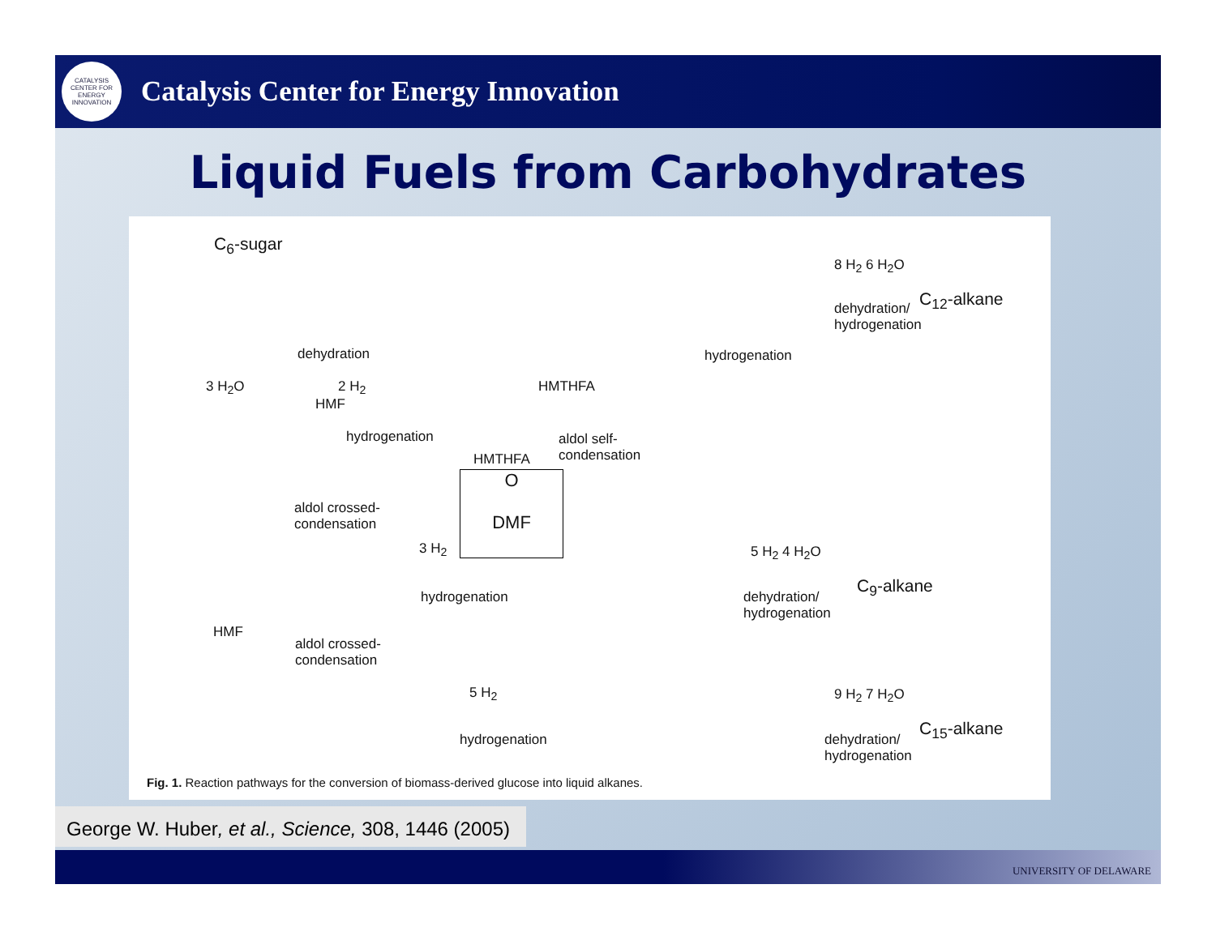CATALYSIS CENTER FOR ENERGY INNOVATION
Catalysis Center for Energy Innovation
Liquid Fuels from Carbohydrates
C<sub>6</sub>-sugar
dehydration
3 H<sub>2</sub>O
HMF
2 H<sub>2</sub>
hydrogenation
HMTHFA
HMTHFA
aldol self-
condensation
hydrogenation
8 H<sub>2</sub> 6 H<sub>2</sub>O
dehydration/
hydrogenation
C<sub>12</sub>-alkane
aldol crossed-
condensation
O
DMF
3 H<sub>2</sub>
hydrogenation
5 H<sub>2</sub> 4 H<sub>2</sub>O
dehydration/
hydrogenation
C<sub>9</sub>-alkane
HMF
aldol crossed-
condensation
5 H<sub>2</sub>
hydrogenation
9 H<sub>2</sub> 7 H<sub>2</sub>O
dehydration/
hydrogenation
C<sub>15</sub>-alkane
Fig. 1. Reaction pathways for the conversion of biomass-derived glucose into liquid alkanes.
George W. Huber, et al., Science, 308, 1446 (2005)
UNIVERSITY OF DELAWARE